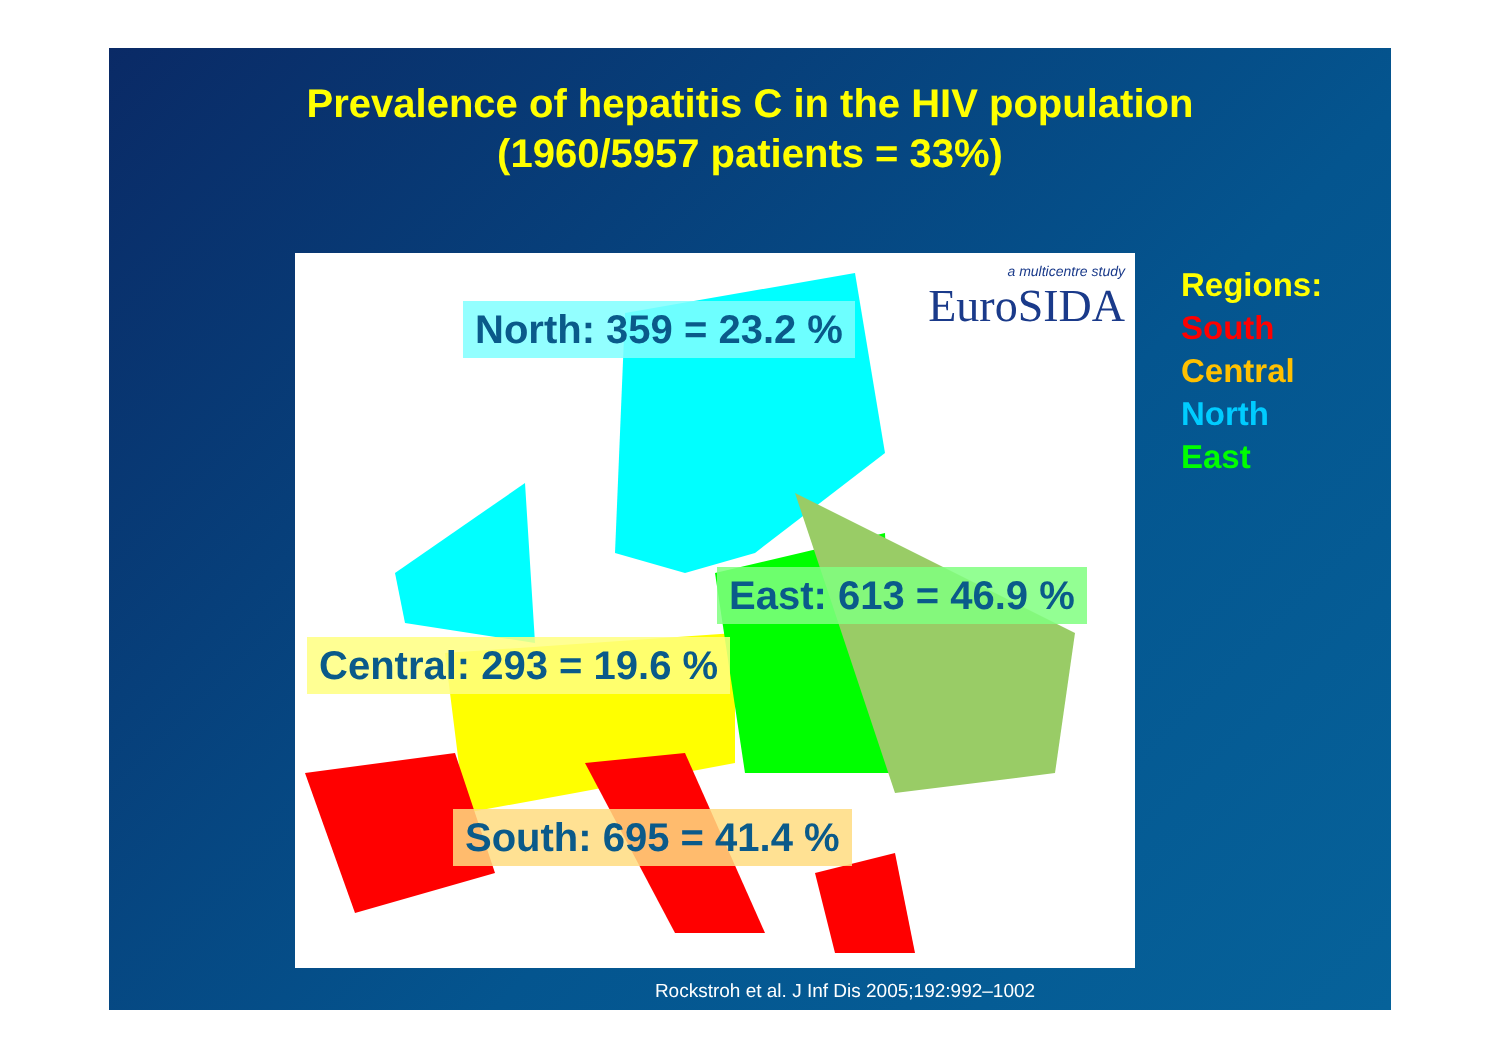Prevalence of hepatitis C in the HIV population
(1960/5957 patients = 33%)
a multicentre study
EuroSIDA
North: 359 = 23.2 %
East: 613 = 46.9 %
Central: 293 = 19.6 %
South: 695 = 41.4 %
Regions:
South
Central
North
East
Rockstroh et al. J Inf Dis 2005;192:992–1002